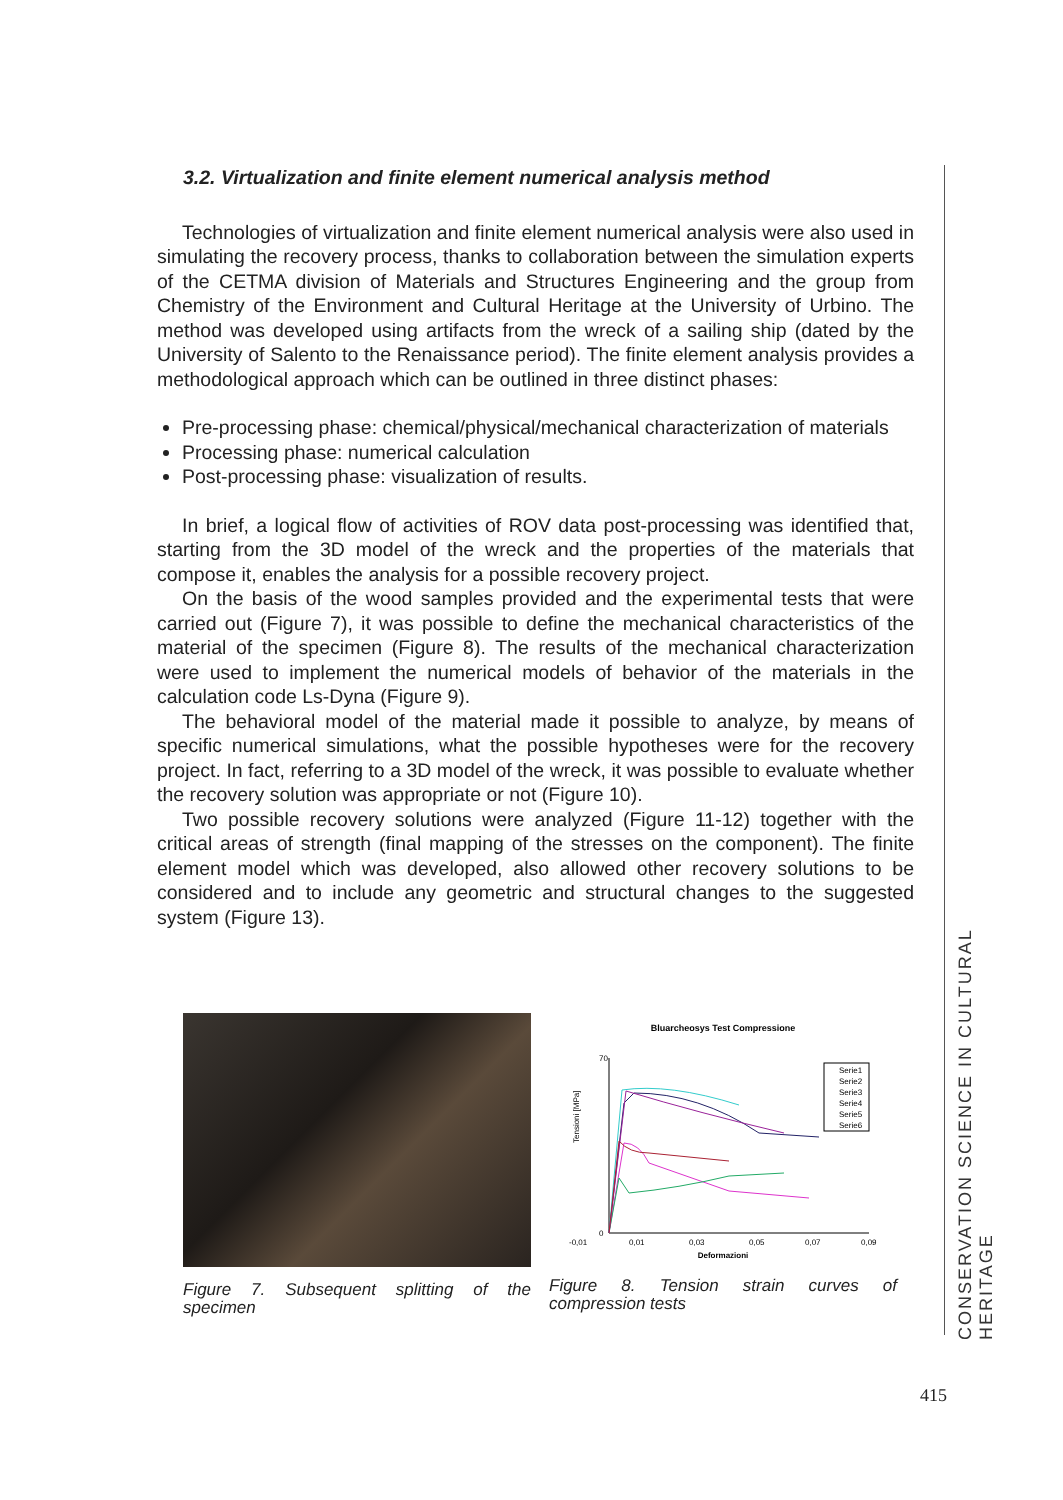3.2. Virtualization and finite element numerical analysis method
Technologies of virtualization and finite element numerical analysis were also used in simulating the recovery process, thanks to collaboration between the simulation experts of the CETMA division of Materials and Structures Engineering and the group from Chemistry of the Environment and Cultural Heritage at the University of Urbino. The method was developed using artifacts from the wreck of a sailing ship (dated by the University of Salento to the Renaissance period). The finite element analysis provides a methodological approach which can be outlined in three distinct phases:
Pre-processing phase: chemical/physical/mechanical characterization of materials
Processing phase: numerical calculation
Post-processing phase: visualization of results.
In brief, a logical flow of activities of ROV data post-processing was identified that, starting from the 3D model of the wreck and the properties of the materials that compose it, enables the analysis for a possible recovery project.
On the basis of the wood samples provided and the experimental tests that were carried out (Figure 7), it was possible to define the mechanical characteristics of the material of the specimen (Figure 8). The results of the mechanical characterization were used to implement the numerical models of behavior of the materials in the calculation code Ls-Dyna (Figure 9).
The behavioral model of the material made it possible to analyze, by means of specific numerical simulations, what the possible hypotheses were for the recovery project. In fact, referring to a 3D model of the wreck, it was possible to evaluate whether the recovery solution was appropriate or not (Figure 10).
Two possible recovery solutions were analyzed (Figure 11-12) together with the critical areas of strength (final mapping of the stresses on the component). The finite element model which was developed, also allowed other recovery solutions to be considered and to include any geometric and structural changes to the suggested system (Figure 13).
CONSERVATION SCIENCE IN CULTURAL HERITAGE
Figure 7. Subsequent splitting of the specimen
Bluarcheosys Test Compressione
70
0
Tensioni [MPa]
-0,01
0,01
0,03
0,05
0,07
0,09
Deformazioni
Serie1
Serie2
Serie3
Serie4
Serie5
Serie6
Figure 8. Tension strain curves of compression tests
415